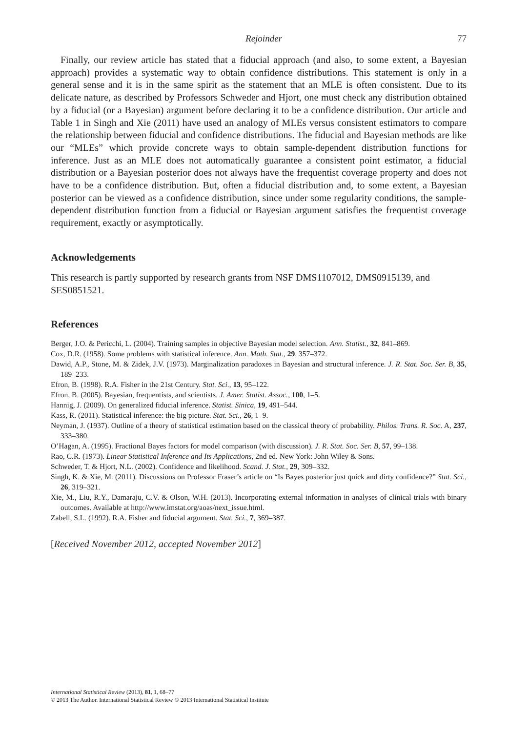Rejoinder 77
Finally, our review article has stated that a fiducial approach (and also, to some extent, a Bayesian approach) provides a systematic way to obtain confidence distributions. This statement is only in a general sense and it is in the same spirit as the statement that an MLE is often consistent. Due to its delicate nature, as described by Professors Schweder and Hjort, one must check any distribution obtained by a fiducial (or a Bayesian) argument before declaring it to be a confidence distribution. Our article and Table 1 in Singh and Xie (2011) have used an analogy of MLEs versus consistent estimators to compare the relationship between fiducial and confidence distributions. The fiducial and Bayesian methods are like our “MLEs” which provide concrete ways to obtain sample-dependent distribution functions for inference. Just as an MLE does not automatically guarantee a consistent point estimator, a fiducial distribution or a Bayesian posterior does not always have the frequentist coverage property and does not have to be a confidence distribution. But, often a fiducial distribution and, to some extent, a Bayesian posterior can be viewed as a confidence distribution, since under some regularity conditions, the sample-dependent distribution function from a fiducial or Bayesian argument satisfies the frequentist coverage requirement, exactly or asymptotically.
Acknowledgements
This research is partly supported by research grants from NSF DMS1107012, DMS0915139, and SES0851521.
References
Berger, J.O. & Pericchi, L. (2004). Training samples in objective Bayesian model selection. Ann. Statist., 32, 841–869.
Cox, D.R. (1958). Some problems with statistical inference. Ann. Math. Stat., 29, 357–372.
Dawid, A.P., Stone, M. & Zidek, J.V. (1973). Marginalization paradoxes in Bayesian and structural inference. J. R. Stat. Soc. Ser. B, 35, 189–233.
Efron, B. (1998). R.A. Fisher in the 21st Century. Stat. Sci., 13, 95–122.
Efron, B. (2005). Bayesian, frequentists, and scientists. J. Amer. Statist. Assoc., 100, 1–5.
Hannig, J. (2009). On generalized fiducial inference. Statist. Sinica, 19, 491–544.
Kass, R. (2011). Statistical inference: the big picture. Stat. Sci., 26, 1–9.
Neyman, J. (1937). Outline of a theory of statistical estimation based on the classical theory of probability. Philos. Trans. R. Soc. A, 237, 333–380.
O’Hagan, A. (1995). Fractional Bayes factors for model comparison (with discussion). J. R. Stat. Soc. Ser. B, 57, 99–138.
Rao, C.R. (1973). Linear Statistical Inference and Its Applications, 2nd ed. New York: John Wiley & Sons.
Schweder, T. & Hjort, N.L. (2002). Confidence and likelihood. Scand. J. Stat., 29, 309–332.
Singh, K. & Xie, M. (2011). Discussions on Professor Fraser’s article on “Is Bayes posterior just quick and dirty confidence?” Stat. Sci., 26, 319–321.
Xie, M., Liu, R.Y., Damaraju, C.V. & Olson, W.H. (2013). Incorporating external information in analyses of clinical trials with binary outcomes. Available at http://www.imstat.org/aoas/next_issue.html.
Zabell, S.L. (1992). R.A. Fisher and fiducial argument. Stat. Sci., 7, 369–387.
[Received November 2012, accepted November 2012]
International Statistical Review (2013), 81, 1, 68–77
© 2013 The Author. International Statistical Review © 2013 International Statistical Institute